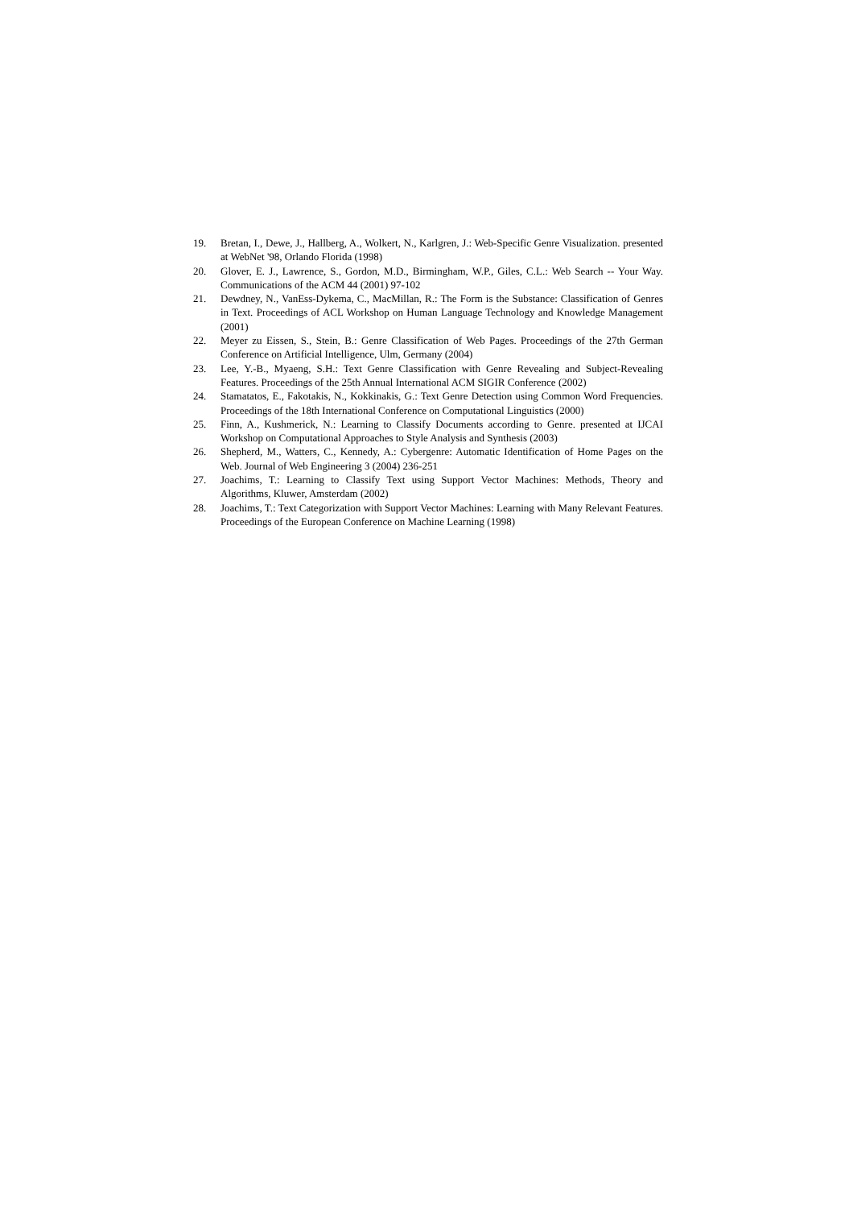19. Bretan, I., Dewe, J., Hallberg, A., Wolkert, N., Karlgren, J.: Web-Specific Genre Visualization. presented at WebNet '98, Orlando Florida (1998)
20. Glover, E. J., Lawrence, S., Gordon, M.D., Birmingham, W.P., Giles, C.L.: Web Search -- Your Way. Communications of the ACM 44 (2001) 97-102
21. Dewdney, N., VanEss-Dykema, C., MacMillan, R.: The Form is the Substance: Classification of Genres in Text. Proceedings of ACL Workshop on Human Language Technology and Knowledge Management (2001)
22. Meyer zu Eissen, S., Stein, B.: Genre Classification of Web Pages. Proceedings of the 27th German Conference on Artificial Intelligence, Ulm, Germany (2004)
23. Lee, Y.-B., Myaeng, S.H.: Text Genre Classification with Genre Revealing and Subject-Revealing Features. Proceedings of the 25th Annual International ACM SIGIR Conference (2002)
24. Stamatatos, E., Fakotakis, N., Kokkinakis, G.: Text Genre Detection using Common Word Frequencies. Proceedings of the 18th International Conference on Computational Linguistics (2000)
25. Finn, A., Kushmerick, N.: Learning to Classify Documents according to Genre. presented at IJCAI Workshop on Computational Approaches to Style Analysis and Synthesis (2003)
26. Shepherd, M., Watters, C., Kennedy, A.: Cybergenre: Automatic Identification of Home Pages on the Web. Journal of Web Engineering 3 (2004) 236-251
27. Joachims, T.: Learning to Classify Text using Support Vector Machines: Methods, Theory and Algorithms, Kluwer, Amsterdam (2002)
28. Joachims, T.: Text Categorization with Support Vector Machines: Learning with Many Relevant Features. Proceedings of the European Conference on Machine Learning (1998)